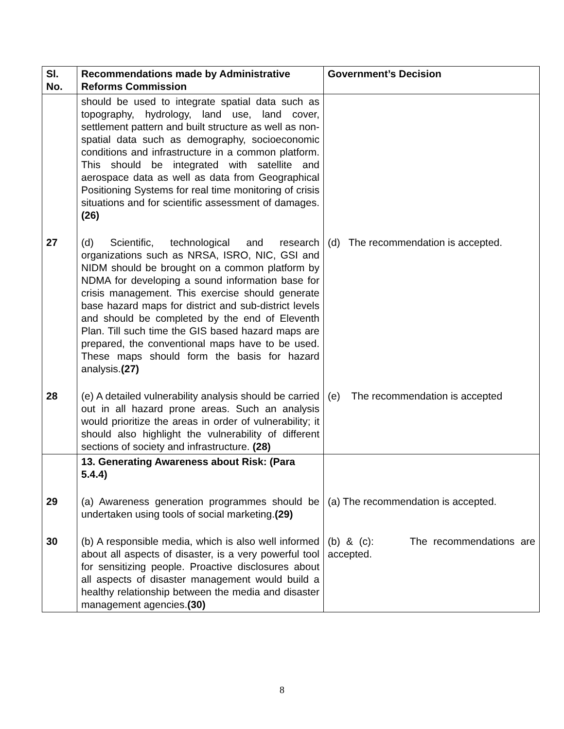| Sl. No. | Recommendations made by Administrative Reforms Commission | Government’s Decision |
| --- | --- | --- |
| | should be used to integrate spatial data such as topography, hydrology, land use, land cover, settlement pattern and built structure as well as non-spatial data such as demography, socioeconomic conditions and infrastructure in a common platform. This should be integrated with satellite and aerospace data as well as data from Geographical Positioning Systems for real time monitoring of crisis situations and for scientific assessment of damages. (26) | |
| 27 | (d) Scientific, technological and research organizations such as NRSA, ISRO, NIC, GSI and NIDM should be brought on a common platform by NDMA for developing a sound information base for crisis management. This exercise should generate base hazard maps for district and sub-district levels and should be completed by the end of Eleventh Plan. Till such time the GIS based hazard maps are prepared, the conventional maps have to be used. These maps should form the basis for hazard analysis. (27) | (d) The recommendation is accepted. |
| 28 | (e) A detailed vulnerability analysis should be carried out in all hazard prone areas. Such an analysis would prioritize the areas in order of vulnerability; it should also highlight the vulnerability of different sections of society and infrastructure. (28) | (e) The recommendation is accepted |
| | 13. Generating Awareness about Risk: (Para 5.4.4) | |
| 29 | (a) Awareness generation programmes should be undertaken using tools of social marketing. (29) | (a) The recommendation is accepted. |
| 30 | (b) A responsible media, which is also well informed about all aspects of disaster, is a very powerful tool for sensitizing people. Proactive disclosures about all aspects of disaster management would build a healthy relationship between the media and disaster management agencies. (30) | (b) & (c): The recommendations are accepted. |
8